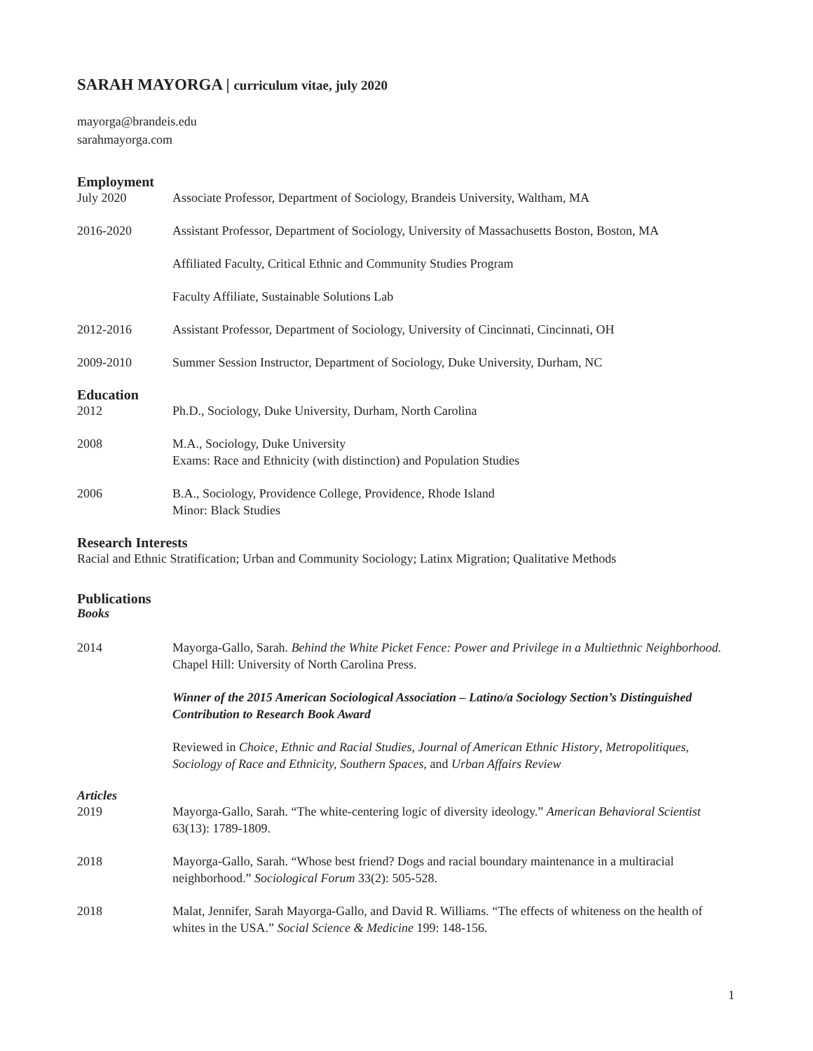SARAH MAYORGA | curriculum vitae, july 2020
mayorga@brandeis.edu
sarahmayorga.com
Employment
July 2020 Associate Professor, Department of Sociology, Brandeis University, Waltham, MA
2016-2020 Assistant Professor, Department of Sociology, University of Massachusetts Boston, Boston, MA
Affiliated Faculty, Critical Ethnic and Community Studies Program
Faculty Affiliate, Sustainable Solutions Lab
2012-2016 Assistant Professor, Department of Sociology, University of Cincinnati, Cincinnati, OH
2009-2010 Summer Session Instructor, Department of Sociology, Duke University, Durham, NC
Education
2012 Ph.D., Sociology, Duke University, Durham, North Carolina
2008 M.A., Sociology, Duke University
Exams: Race and Ethnicity (with distinction) and Population Studies
2006 B.A., Sociology, Providence College, Providence, Rhode Island
Minor: Black Studies
Research Interests
Racial and Ethnic Stratification; Urban and Community Sociology; Latinx Migration; Qualitative Methods
Publications
Books
2014 Mayorga-Gallo, Sarah. Behind the White Picket Fence: Power and Privilege in a Multiethnic Neighborhood. Chapel Hill: University of North Carolina Press.
Winner of the 2015 American Sociological Association – Latino/a Sociology Section’s Distinguished Contribution to Research Book Award
Reviewed in Choice, Ethnic and Racial Studies, Journal of American Ethnic History, Metropolitiques, Sociology of Race and Ethnicity, Southern Spaces, and Urban Affairs Review
Articles
2019 Mayorga-Gallo, Sarah. “The white-centering logic of diversity ideology.” American Behavioral Scientist 63(13): 1789-1809.
2018 Mayorga-Gallo, Sarah. “Whose best friend? Dogs and racial boundary maintenance in a multiracial neighborhood.” Sociological Forum 33(2): 505-528.
2018 Malat, Jennifer, Sarah Mayorga-Gallo, and David R. Williams. “The effects of whiteness on the health of whites in the USA.” Social Science & Medicine 199: 148-156.
1